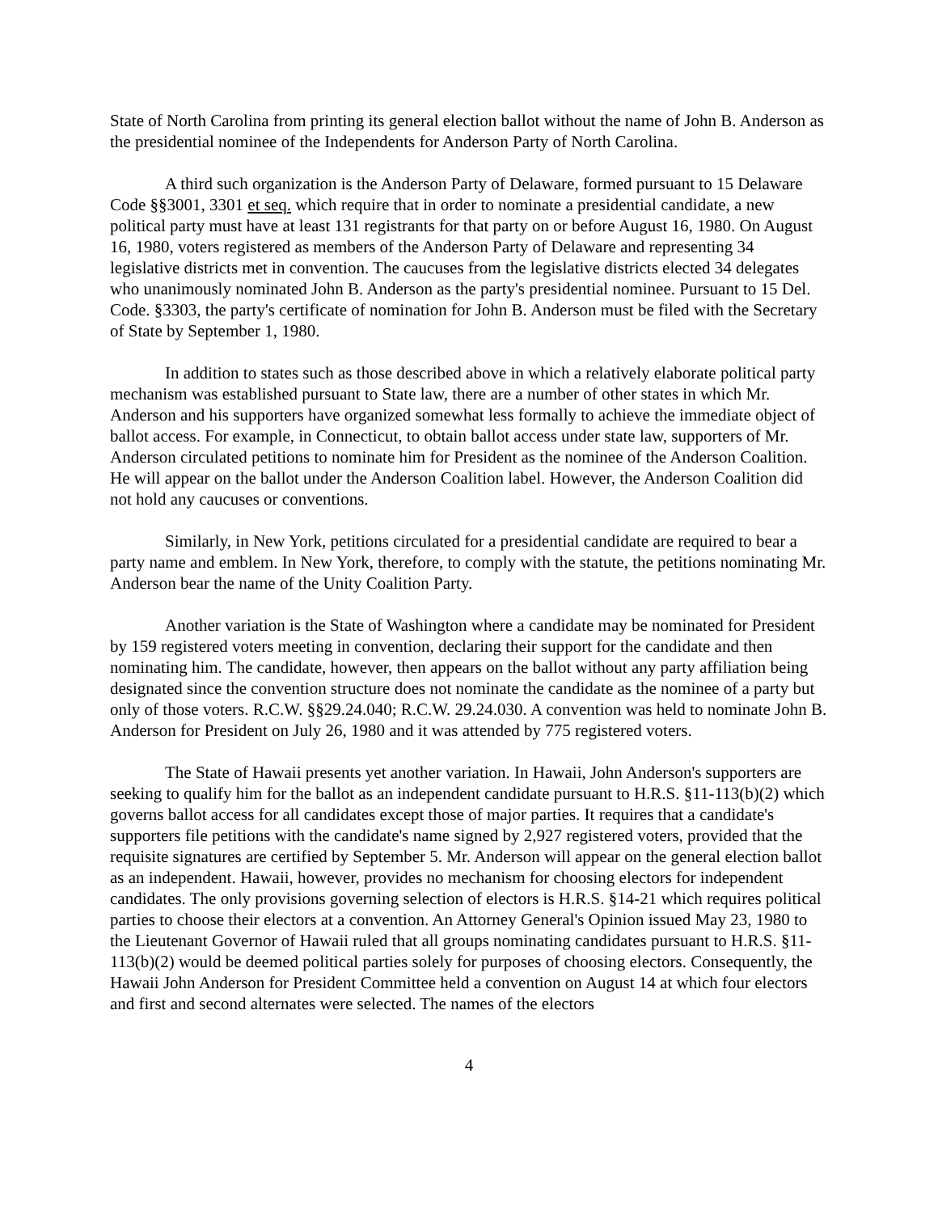State of North Carolina from printing its general election ballot without the name of John B. Anderson as the presidential nominee of the Independents for Anderson Party of North Carolina.
A third such organization is the Anderson Party of Delaware, formed pursuant to 15 Delaware Code §§3001, 3301 et seq. which require that in order to nominate a presidential candidate, a new political party must have at least 131 registrants for that party on or before August 16, 1980. On August 16, 1980, voters registered as members of the Anderson Party of Delaware and representing 34 legislative districts met in convention. The caucuses from the legislative districts elected 34 delegates who unanimously nominated John B. Anderson as the party's presidential nominee. Pursuant to 15 Del. Code. §3303, the party's certificate of nomination for John B. Anderson must be filed with the Secretary of State by September 1, 1980.
In addition to states such as those described above in which a relatively elaborate political party mechanism was established pursuant to State law, there are a number of other states in which Mr. Anderson and his supporters have organized somewhat less formally to achieve the immediate object of ballot access. For example, in Connecticut, to obtain ballot access under state law, supporters of Mr. Anderson circulated petitions to nominate him for President as the nominee of the Anderson Coalition. He will appear on the ballot under the Anderson Coalition label. However, the Anderson Coalition did not hold any caucuses or conventions.
Similarly, in New York, petitions circulated for a presidential candidate are required to bear a party name and emblem. In New York, therefore, to comply with the statute, the petitions nominating Mr. Anderson bear the name of the Unity Coalition Party.
Another variation is the State of Washington where a candidate may be nominated for President by 159 registered voters meeting in convention, declaring their support for the candidate and then nominating him. The candidate, however, then appears on the ballot without any party affiliation being designated since the convention structure does not nominate the candidate as the nominee of a party but only of those voters. R.C.W. §§29.24.040; R.C.W. 29.24.030. A convention was held to nominate John B. Anderson for President on July 26, 1980 and it was attended by 775 registered voters.
The State of Hawaii presents yet another variation. In Hawaii, John Anderson's supporters are seeking to qualify him for the ballot as an independent candidate pursuant to H.R.S. §11-113(b)(2) which governs ballot access for all candidates except those of major parties. It requires that a candidate's supporters file petitions with the candidate's name signed by 2,927 registered voters, provided that the requisite signatures are certified by September 5. Mr. Anderson will appear on the general election ballot as an independent. Hawaii, however, provides no mechanism for choosing electors for independent candidates. The only provisions governing selection of electors is H.R.S. §14-21 which requires political parties to choose their electors at a convention. An Attorney General's Opinion issued May 23, 1980 to the Lieutenant Governor of Hawaii ruled that all groups nominating candidates pursuant to H.R.S. §11-113(b)(2) would be deemed political parties solely for purposes of choosing electors. Consequently, the Hawaii John Anderson for President Committee held a convention on August 14 at which four electors and first and second alternates were selected. The names of the electors
4